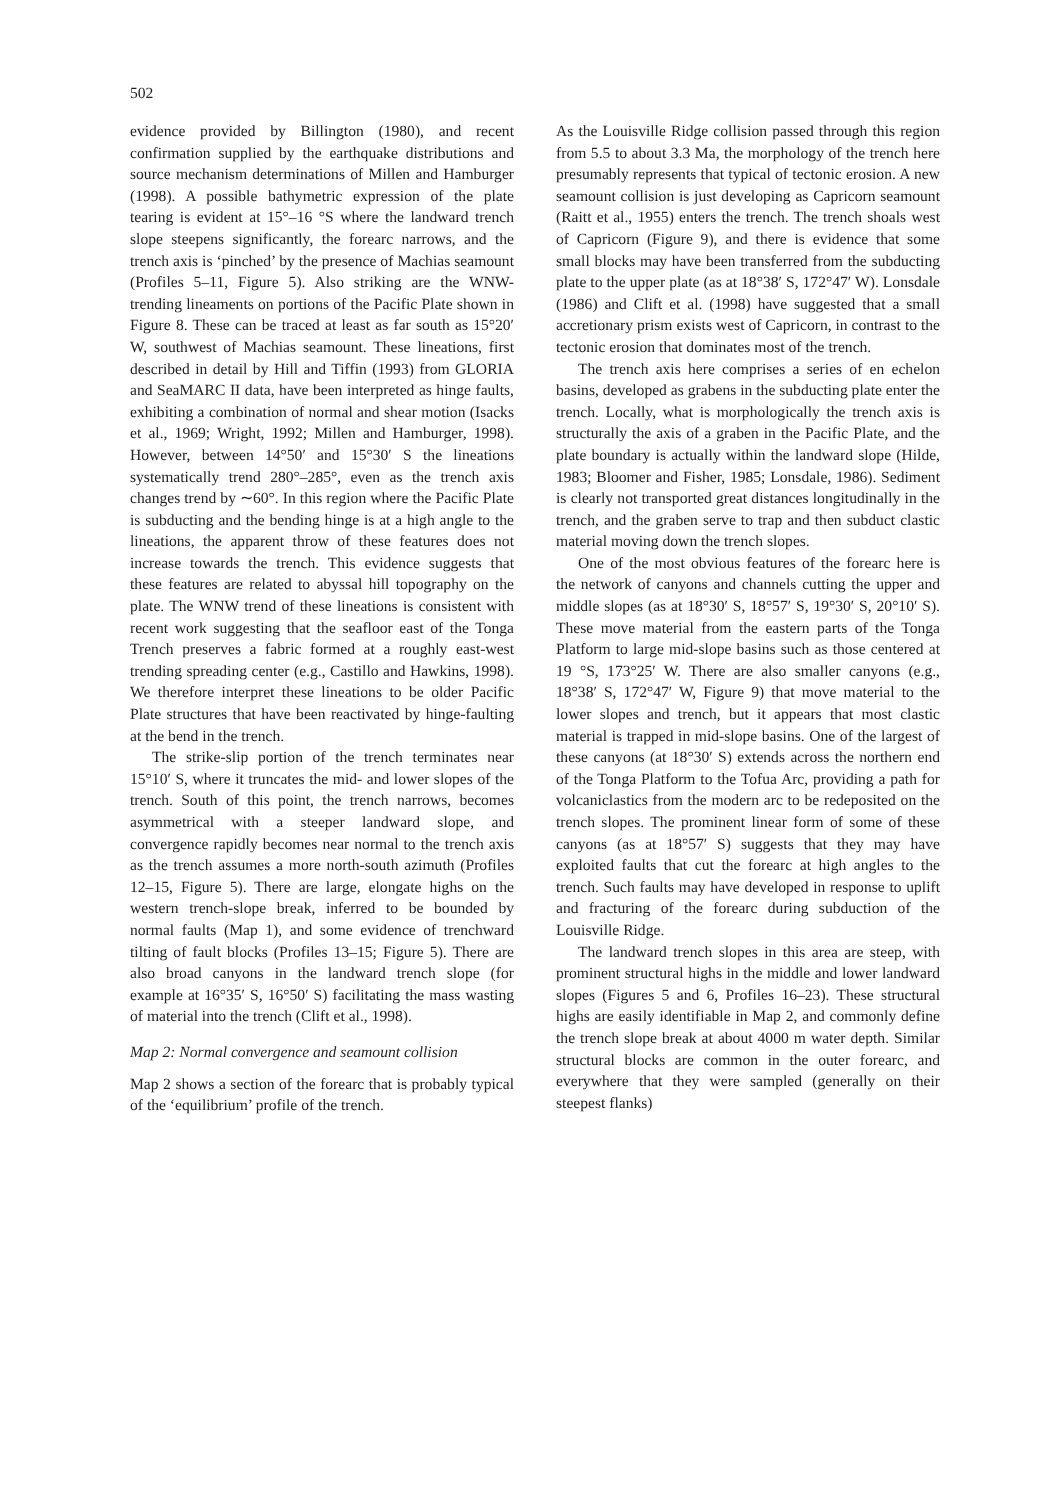502
evidence provided by Billington (1980), and recent confirmation supplied by the earthquake distributions and source mechanism determinations of Millen and Hamburger (1998). A possible bathymetric expression of the plate tearing is evident at 15°–16 °S where the landward trench slope steepens significantly, the forearc narrows, and the trench axis is ‘pinched’ by the presence of Machias seamount (Profiles 5–11, Figure 5). Also striking are the WNW-trending lineaments on portions of the Pacific Plate shown in Figure 8. These can be traced at least as far south as 15°20′ W, southwest of Machias seamount. These lineations, first described in detail by Hill and Tiffin (1993) from GLORIA and SeaMARC II data, have been interpreted as hinge faults, exhibiting a combination of normal and shear motion (Isacks et al., 1969; Wright, 1992; Millen and Hamburger, 1998). However, between 14°50′ and 15°30′ S the lineations systematically trend 280°–285°, even as the trench axis changes trend by ∼60°. In this region where the Pacific Plate is subducting and the bending hinge is at a high angle to the lineations, the apparent throw of these features does not increase towards the trench. This evidence suggests that these features are related to abyssal hill topography on the plate. The WNW trend of these lineations is consistent with recent work suggesting that the seafloor east of the Tonga Trench preserves a fabric formed at a roughly east-west trending spreading center (e.g., Castillo and Hawkins, 1998). We therefore interpret these lineations to be older Pacific Plate structures that have been reactivated by hinge-faulting at the bend in the trench.
The strike-slip portion of the trench terminates near 15°10′ S, where it truncates the mid- and lower slopes of the trench. South of this point, the trench narrows, becomes asymmetrical with a steeper landward slope, and convergence rapidly becomes near normal to the trench axis as the trench assumes a more north-south azimuth (Profiles 12–15, Figure 5). There are large, elongate highs on the western trench-slope break, inferred to be bounded by normal faults (Map 1), and some evidence of trenchward tilting of fault blocks (Profiles 13–15; Figure 5). There are also broad canyons in the landward trench slope (for example at 16°35′ S, 16°50′ S) facilitating the mass wasting of material into the trench (Clift et al., 1998).
Map 2: Normal convergence and seamount collision
Map 2 shows a section of the forearc that is probably typical of the ‘equilibrium’ profile of the trench.
As the Louisville Ridge collision passed through this region from 5.5 to about 3.3 Ma, the morphology of the trench here presumably represents that typical of tectonic erosion. A new seamount collision is just developing as Capricorn seamount (Raitt et al., 1955) enters the trench. The trench shoals west of Capricorn (Figure 9), and there is evidence that some small blocks may have been transferred from the subducting plate to the upper plate (as at 18°38′ S, 172°47′ W). Lonsdale (1986) and Clift et al. (1998) have suggested that a small accretionary prism exists west of Capricorn, in contrast to the tectonic erosion that dominates most of the trench.
The trench axis here comprises a series of en echelon basins, developed as grabens in the subducting plate enter the trench. Locally, what is morphologically the trench axis is structurally the axis of a graben in the Pacific Plate, and the plate boundary is actually within the landward slope (Hilde, 1983; Bloomer and Fisher, 1985; Lonsdale, 1986). Sediment is clearly not transported great distances longitudinally in the trench, and the graben serve to trap and then subduct clastic material moving down the trench slopes.
One of the most obvious features of the forearc here is the network of canyons and channels cutting the upper and middle slopes (as at 18°30′ S, 18°57′ S, 19°30′ S, 20°10′ S). These move material from the eastern parts of the Tonga Platform to large mid-slope basins such as those centered at 19 °S, 173°25′ W. There are also smaller canyons (e.g., 18°38′ S, 172°47′ W, Figure 9) that move material to the lower slopes and trench, but it appears that most clastic material is trapped in mid-slope basins. One of the largest of these canyons (at 18°30′ S) extends across the northern end of the Tonga Platform to the Tofua Arc, providing a path for volcaniclastics from the modern arc to be redeposited on the trench slopes. The prominent linear form of some of these canyons (as at 18°57′ S) suggests that they may have exploited faults that cut the forearc at high angles to the trench. Such faults may have developed in response to uplift and fracturing of the forearc during subduction of the Louisville Ridge.
The landward trench slopes in this area are steep, with prominent structural highs in the middle and lower landward slopes (Figures 5 and 6, Profiles 16–23). These structural highs are easily identifiable in Map 2, and commonly define the trench slope break at about 4000 m water depth. Similar structural blocks are common in the outer forearc, and everywhere that they were sampled (generally on their steepest flanks)